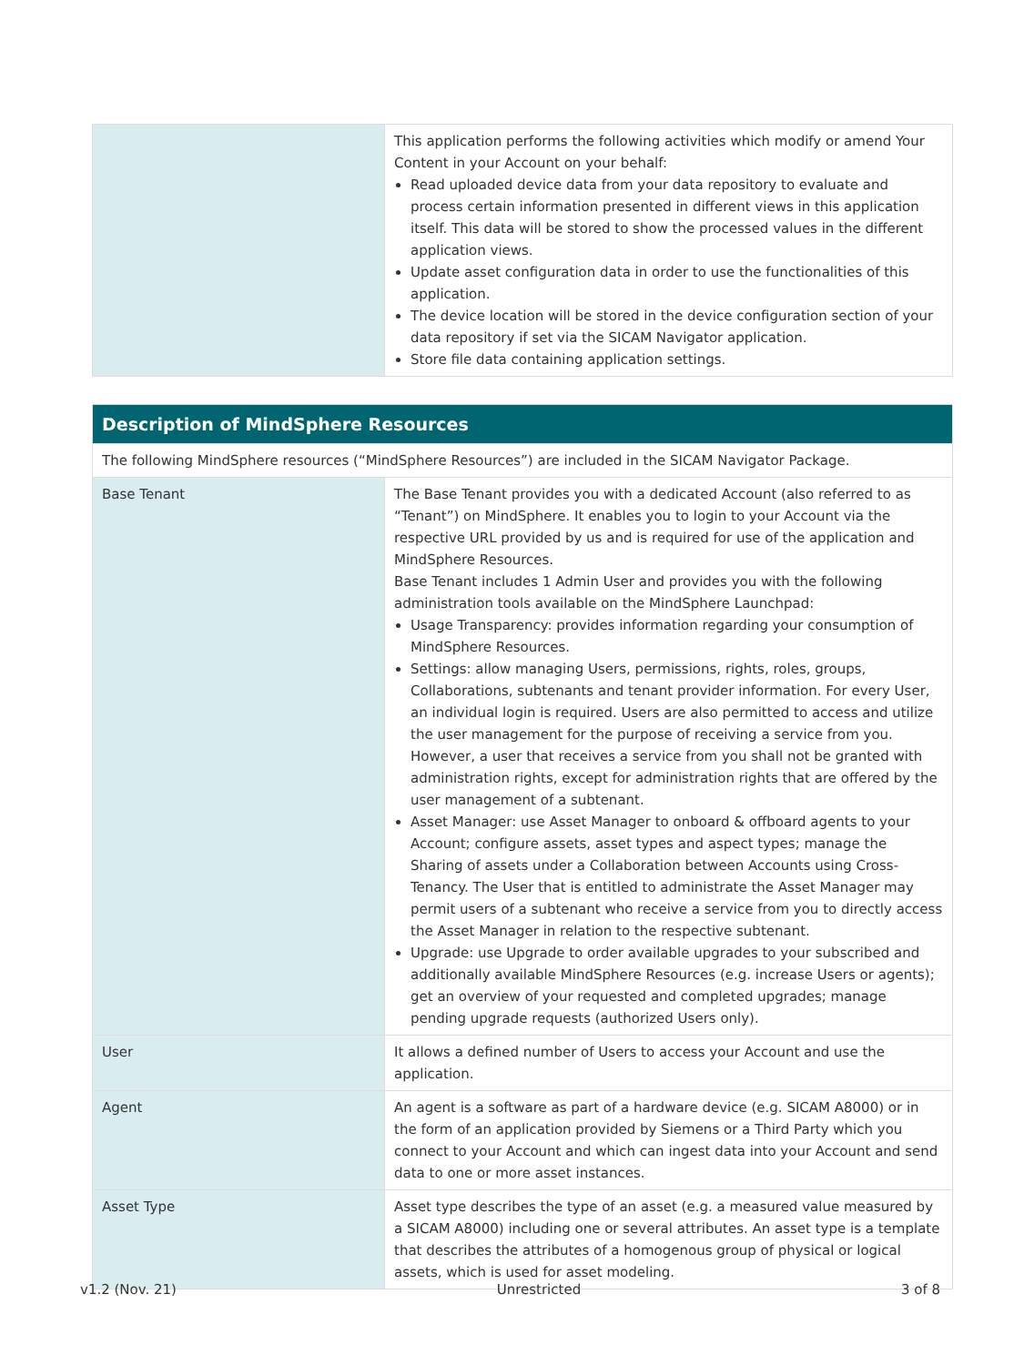| | This application performs the following activities which modify or amend Your Content in your Account on your behalf: Read uploaded device data from your data repository to evaluate and process certain information presented in different views in this application itself. This data will be stored to show the processed values in the different application views. Update asset configuration data in order to use the functionalities of this application. The device location will be stored in the device configuration section of your data repository if set via the SICAM Navigator application. Store file data containing application settings. |
| Description of MindSphere Resources | |
| The following MindSphere resources (“MindSphere Resources”) are included in the SICAM Navigator Package. | |
| Base Tenant | The Base Tenant provides you with a dedicated Account (also referred to as “Tenant”) on MindSphere. It enables you to login to your Account via the respective URL provided by us and is required for use of the application and MindSphere Resources. Base Tenant includes 1 Admin User and provides you with the following administration tools available on the MindSphere Launchpad: Usage Transparency: provides information regarding your consumption of MindSphere Resources. Settings: allow managing Users, permissions, rights, roles, groups, Collaborations, subtenants and tenant provider information. For every User, an individual login is required. Users are also permitted to access and utilize the user management for the purpose of receiving a service from you. However, a user that receives a service from you shall not be granted with administration rights, except for administration rights that are offered by the user management of a subtenant. Asset Manager: use Asset Manager to onboard & offboard agents to your Account; configure assets, asset types and aspect types; manage the Sharing of assets under a Collaboration between Accounts using Cross-Tenancy. The User that is entitled to administrate the Asset Manager may permit users of a subtenant who receive a service from you to directly access the Asset Manager in relation to the respective subtenant. Upgrade: use Upgrade to order available upgrades to your subscribed and additionally available MindSphere Resources (e.g. increase Users or agents); get an overview of your requested and completed upgrades; manage pending upgrade requests (authorized Users only). |
| User | It allows a defined number of Users to access your Account and use the application. |
| Agent | An agent is a software as part of a hardware device (e.g. SICAM A8000) or in the form of an application provided by Siemens or a Third Party which you connect to your Account and which can ingest data into your Account and send data to one or more asset instances. |
| Asset Type | Asset type describes the type of an asset (e.g. a measured value measured by a SICAM A8000) including one or several attributes. An asset type is a template that describes the attributes of a homogenous group of physical or logical assets, which is used for asset modeling. |
v1.2 (Nov. 21) Unrestricted 3 of 8